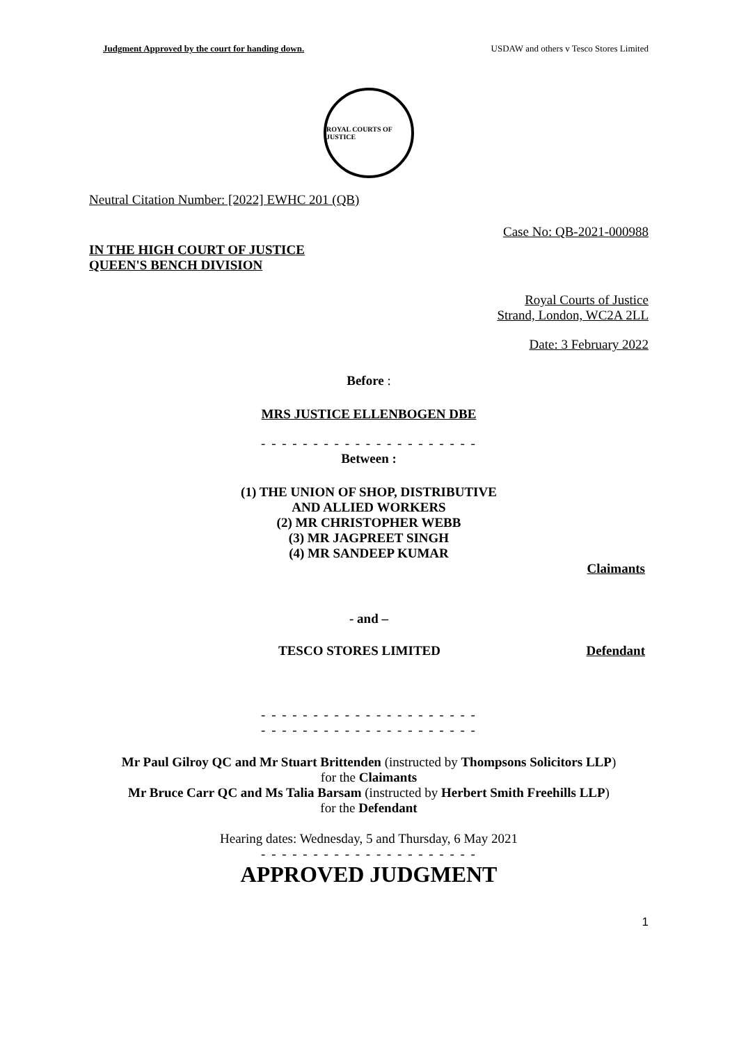Judgment Approved by the court for handing down. USDAW and others v Tesco Stores Limited
ROYAL COURTS OF JUSTICE
Neutral Citation Number: [2022] EWHC 201 (QB)
Case No: QB-2021-000988
IN THE HIGH COURT OF JUSTICE
QUEEN'S BENCH DIVISION
Royal Courts of Justice
Strand, London, WC2A 2LL
Date: 3 February 2022
Before :
MRS JUSTICE ELLENBOGEN DBE
- - - - - - - - - - - - - - - - - - - - -
Between :
(1) THE UNION OF SHOP, DISTRIBUTIVE
AND ALLIED WORKERS
(2) MR CHRISTOPHER WEBB
(3) MR JAGPREET SINGH
(4) MR SANDEEP KUMAR
Claimants
- and –
TESCO STORES LIMITED Defendant
- - - - - - - - - - - - - - - - - - - - -
- - - - - - - - - - - - - - - - - - - - -
Mr Paul Gilroy QC and Mr Stuart Brittenden (instructed by Thompsons Solicitors LLP)
for the Claimants
Mr Bruce Carr QC and Ms Talia Barsam (instructed by Herbert Smith Freehills LLP)
for the Defendant
Hearing dates: Wednesday, 5 and Thursday, 6 May 2021
- - - - - - - - - - - - - - - - - - - - -
APPROVED JUDGMENT
1